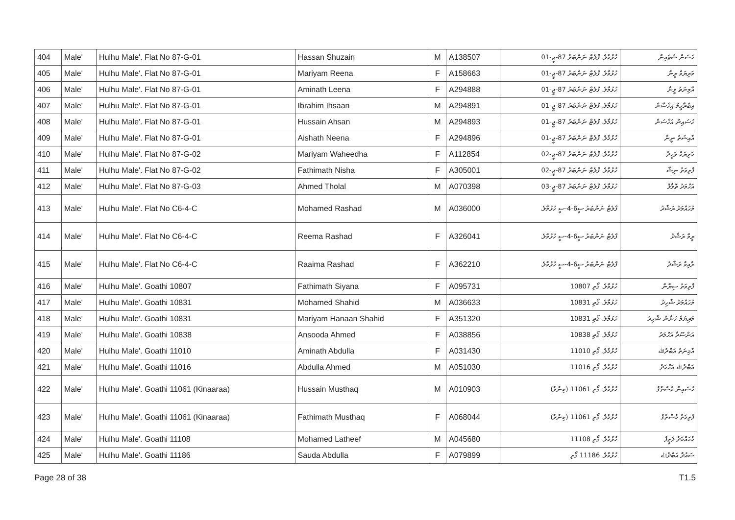| 404 | Male' | Hulhu Male'. Flat No 87-G-01 | Hassan Shuzain | M | A138507 | ހުޅުމާލެ. ފްލެޓް ނަންބަރު 87-ޖީ-01 | ހަސަން ޝުޒައިން |
| 405 | Male' | Hulhu Male'. Flat No 87-G-01 | Mariyam Reena | F | A158663 | ހުޅުމާލެ. ފްލެޓް ނަންބަރު 87-ޖީ-01 | މަރިޔަމް ރީނާ |
| 406 | Male' | Hulhu Male'. Flat No 87-G-01 | Aminath Leena | F | A294888 | ހުޅުމާލެ. ފްލެޓް ނަންބަރު 87-ޖީ-01 | އާމިނަތު ލީނާ |
| 407 | Male' | Hulhu Male'. Flat No 87-G-01 | Ibrahim Ihsaan | M | A294891 | ހުޅުމާލެ. ފްލެޓް ނަންބަރު 87-ޖީ-01 | އިބްރާހީމް އިހްސާން |
| 408 | Male' | Hulhu Male'. Flat No 87-G-01 | Hussain Ahsan | M | A294893 | ހުޅުމާލެ. ފްލެޓް ނަންބަރު 87-ޖީ-01 | ހުސައިން އަހްސަން |
| 409 | Male' | Hulhu Male'. Flat No 87-G-01 | Aishath Neena | F | A294896 | ހުޅުމާލެ. ފްލެޓް ނަންބަރު 87-ޖީ-01 | އާއިޝަތު ނީނާ |
| 410 | Male' | Hulhu Male'. Flat No 87-G-02 | Mariyam Waheedha | F | A112854 | ހުޅުމާލެ. ފްލެޓް ނަންބަރު 87-ޖީ-02 | މަރިޔަމް ވަހީދާ |
| 411 | Male' | Hulhu Male'. Flat No 87-G-02 | Fathimath Nisha | F | A305001 | ހުޅުމާލެ. ފްލެޓް ނަންބަރު 87-ޖީ-02 | ފާތިމަތު ނިޝާ |
| 412 | Male' | Hulhu Male'. Flat No 87-G-03 | Ahmed Tholal | M | A070398 | ހުޅުމާލެ. ފްލެޓް ނަންބަރު 87-ޖީ-03 | އަހްމަދު ތޮލާލް |
| 413 | Male' | Hulhu Male'. Flat No C6-4-C | Mohamed Rashad | M | A036000 | ފްލެޓް ނަންބަރު ސީ6-4-ސީ ހުޅުމާލެ. | މުޙައްމަދު ރަޝާދު |
| 414 | Male' | Hulhu Male'. Flat No C6-4-C | Reema Rashad | F | A326041 | ފްލެޓް ނަންބަރު ސީ6-4-ސީ ހުޅުމާލެ. | ރީމާ ރަޝާދު |
| 415 | Male' | Hulhu Male'. Flat No C6-4-C | Raaima Rashad | F | A362210 | ފްލެޓް ނަންބަރު ސީ6-4-ސީ ހުޅުމާލެ. | ރާއިމާ ރަޝާދު |
| 416 | Male' | Hulhu Male'. Goathi 10807 | Fathimath Siyana | F | A095731 | ހުޅުމާލެ. ގޯތި 10807 | ފާތިމަތު ސިޔާނާ |
| 417 | Male' | Hulhu Male'. Goathi 10831 | Mohamed Shahid | M | A036633 | ހުޅުމާލެ. ގޯތި 10831 | މުޙައްމަދު ޝާހިދު |
| 418 | Male' | Hulhu Male'. Goathi 10831 | Mariyam Hanaan Shahid | F | A351320 | ހުޅުމާލެ. ގޯތި 10831 | މަރިޔަމް ހަނާން ޝާހިދު |
| 419 | Male' | Hulhu Male'. Goathi 10838 | Ansooda Ahmed | F | A038856 | ހުޅުމާލެ. ގޯތި 10838 | އަންސޫދާ އަހްމަދު |
| 420 | Male' | Hulhu Male'. Goathi 11010 | Aminath Abdulla | F | A031430 | ހުޅުމާލެ. ގޯތި 11010 | އާމިނަތު އަބްދުﷲ |
| 421 | Male' | Hulhu Male'. Goathi 11016 | Abdulla Ahmed | M | A051030 | ހުޅުމާލެ. ގޯތި 11016 | އަބްދުﷲ އަހްމަދު |
| 422 | Male' | Hulhu Male'. Goathi 11061 (Kinaaraa) | Hussain Musthaq | M | A010903 | ހުޅުމާލެ. ގޯތި 11061 (ކިނާރާ) | ހުސައިން މުސްތާޤު |
| 423 | Male' | Hulhu Male'. Goathi 11061 (Kinaaraa) | Fathimath Musthaq | F | A068044 | ހުޅުމާލެ. ގޯތި 11061 (ކިނާރާ) | ފާތިމަތު މުސްތާޤު |
| 424 | Male' | Hulhu Male'. Goathi 11108 | Mohamed Latheef | M | A045680 | ހުޅުމާލެ. ގޯތި 11108 | މުޙައްމަދު ލަޠީފު |
| 425 | Male' | Hulhu Male'. Goathi 11186 | Sauda Abdulla | F | A079899 | ހުޅުމާލެ. 11186 ގޯތި | ސައުދާ އަބްދުﷲ |
Page 28 of 38 T1.5